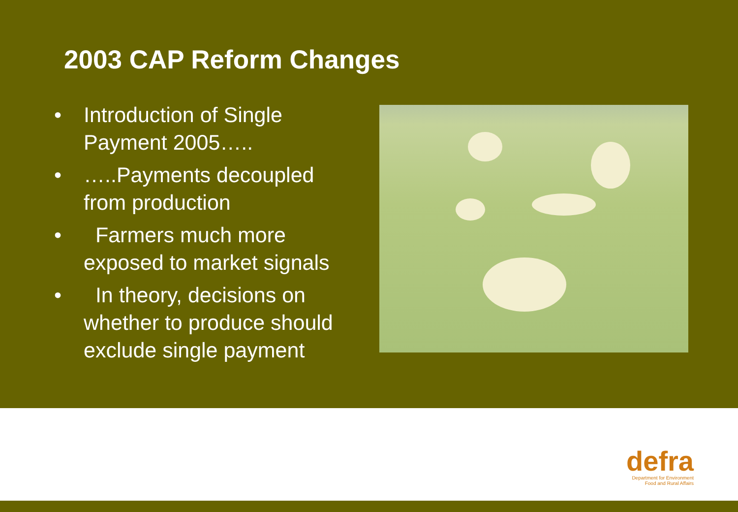2003 CAP Reform Changes
• Introduction of Single Payment 2005…..
• …..Payments decoupled from production
• Farmers much more exposed to market signals
• In theory, decisions on whether to produce should exclude single payment
defra
Department for Environment
Food and Rural Affairs